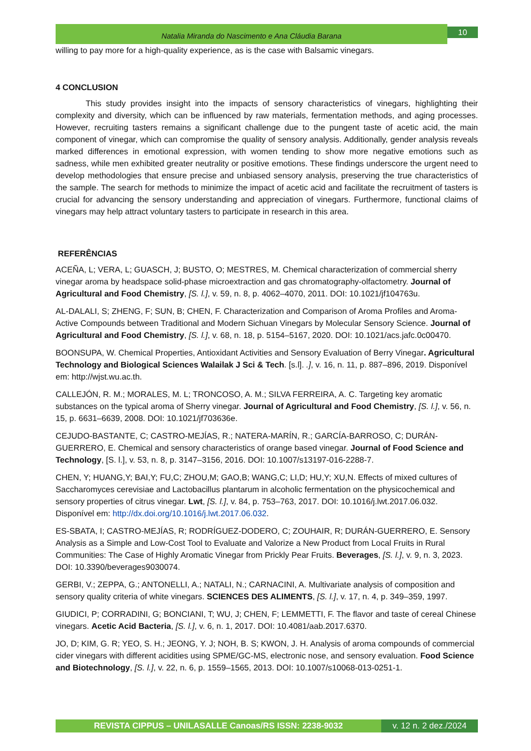Natalia Miranda do Nascimento e Ana Cláudia Barana
10
willing to pay more for a high-quality experience, as is the case with Balsamic vinegars.
4 CONCLUSION
This study provides insight into the impacts of sensory characteristics of vinegars, highlighting their complexity and diversity, which can be influenced by raw materials, fermentation methods, and aging processes. However, recruiting tasters remains a significant challenge due to the pungent taste of acetic acid, the main component of vinegar, which can compromise the quality of sensory analysis. Additionally, gender analysis reveals marked differences in emotional expression, with women tending to show more negative emotions such as sadness, while men exhibited greater neutrality or positive emotions. These findings underscore the urgent need to develop methodologies that ensure precise and unbiased sensory analysis, preserving the true characteristics of the sample. The search for methods to minimize the impact of acetic acid and facilitate the recruitment of tasters is crucial for advancing the sensory understanding and appreciation of vinegars. Furthermore, functional claims of vinegars may help attract voluntary tasters to participate in research in this area.
REFERÊNCIAS
ACEÑA, L; VERA, L; GUASCH, J; BUSTO, O; MESTRES, M. Chemical characterization of commercial sherry vinegar aroma by headspace solid-phase microextraction and gas chromatography-olfactometry. Journal of Agricultural and Food Chemistry, [S. l.], v. 59, n. 8, p. 4062–4070, 2011. DOI: 10.1021/jf104763u.
AL-DALALI, S; ZHENG, F; SUN, B; CHEN, F. Characterization and Comparison of Aroma Profiles and Aroma-Active Compounds between Traditional and Modern Sichuan Vinegars by Molecular Sensory Science. Journal of Agricultural and Food Chemistry, [S. l.], v. 68, n. 18, p. 5154–5167, 2020. DOI: 10.1021/acs.jafc.0c00470.
BOONSUPA, W. Chemical Properties, Antioxidant Activities and Sensory Evaluation of Berry Vinegar. Agricultural Technology and Biological Sciences Walailak J Sci & Tech. [s.l]. .], v. 16, n. 11, p. 887–896, 2019. Disponível em: http://wjst.wu.ac.th.
CALLEJÓN, R. M.; MORALES, M. L; TRONCOSO, A. M.; SILVA FERREIRA, A. C. Targeting key aromatic substances on the typical aroma of Sherry vinegar. Journal of Agricultural and Food Chemistry, [S. l.], v. 56, n. 15, p. 6631–6639, 2008. DOI: 10.1021/jf703636e.
CEJUDO-BASTANTE, C; CASTRO-MEJÍAS, R.; NATERA-MARÍN, R.; GARCÍA-BARROSO, C; DURÁN-GUERRERO, E. Chemical and sensory characteristics of orange based vinegar. Journal of Food Science and Technology, [S. l.], v. 53, n. 8, p. 3147–3156, 2016. DOI: 10.1007/s13197-016-2288-7.
CHEN, Y; HUANG,Y; BAI,Y; FU,C; ZHOU,M; GAO,B; WANG,C; LI,D; HU,Y; XU,N. Effects of mixed cultures of Saccharomyces cerevisiae and Lactobacillus plantarum in alcoholic fermentation on the physicochemical and sensory properties of citrus vinegar. Lwt, [S. l.], v. 84, p. 753–763, 2017. DOI: 10.1016/j.lwt.2017.06.032. Disponível em: http://dx.doi.org/10.1016/j.lwt.2017.06.032.
ES-SBATA, I; CASTRO-MEJÍAS, R; RODRÍGUEZ-DODERO, C; ZOUHAIR, R; DURÁN-GUERRERO, E. Sensory Analysis as a Simple and Low-Cost Tool to Evaluate and Valorize a New Product from Local Fruits in Rural Communities: The Case of Highly Aromatic Vinegar from Prickly Pear Fruits. Beverages, [S. l.], v. 9, n. 3, 2023. DOI: 10.3390/beverages9030074.
GERBI, V.; ZEPPA, G.; ANTONELLI, A.; NATALI, N.; CARNACINI, A. Multivariate analysis of composition and sensory quality criteria of white vinegars. SCIENCES DES ALIMENTS, [S. l.], v. 17, n. 4, p. 349–359, 1997.
GIUDICI, P; CORRADINI, G; BONCIANI, T; WU, J; CHEN, F; LEMMETTI, F. The flavor and taste of cereal Chinese vinegars. Acetic Acid Bacteria, [S. l.], v. 6, n. 1, 2017. DOI: 10.4081/aab.2017.6370.
JO, D; KIM, G. R; YEO, S. H.; JEONG, Y. J; NOH, B. S; KWON, J. H. Analysis of aroma compounds of commercial cider vinegars with different acidities using SPME/GC-MS, electronic nose, and sensory evaluation. Food Science and Biotechnology, [S. l.], v. 22, n. 6, p. 1559–1565, 2013. DOI: 10.1007/s10068-013-0251-1.
REVISTA CIPPUS – UNILASALLE Canoas/RS ISSN: 2238-9032 v. 12 n. 2 dez./2024